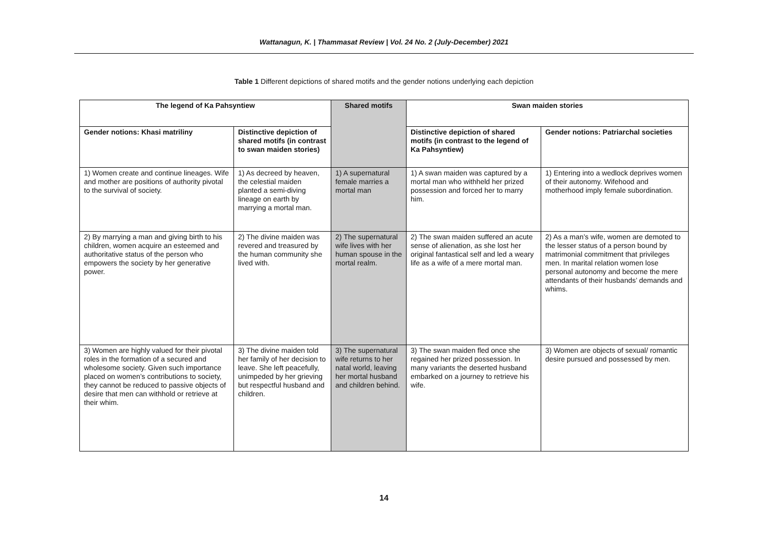Wattanagun, K. | Thammasat Review | Vol. 24 No. 2 (July-December) 2021
Table 1 Different depictions of shared motifs and the gender notions underlying each depiction
| The legend of Ka Pahsyntiew | | Shared motifs | Swan maiden stories | |
| --- | --- | --- | --- | --- |
| Gender notions: Khasi matriliny | Distinctive depiction of shared motifs (in contrast to swan maiden stories) | | Distinctive depiction of shared motifs (in contrast to the legend of Ka Pahsyntiew) | Gender notions: Patriarchal societies |
| 1) Women create and continue lineages. Wife and mother are positions of authority pivotal to the survival of society. | 1) As decreed by heaven, the celestial maiden planted a semi-diving lineage on earth by marrying a mortal man. | 1) A supernatural female marries a mortal man | 1) A swan maiden was captured by a mortal man who withheld her prized possession and forced her to marry him. | 1) Entering into a wedlock deprives women of their autonomy. Wifehood and motherhood imply female subordination. |
| 2) By marrying a man and giving birth to his children, women acquire an esteemed and authoritative status of the person who empowers the society by her generative power. | 2) The divine maiden was revered and treasured by the human community she lived with. | 2) The supernatural wife lives with her human spouse in the mortal realm. | 2) The swan maiden suffered an acute sense of alienation, as she lost her original fantastical self and led a weary life as a wife of a mere mortal man. | 2) As a man’s wife, women are demoted to the lesser status of a person bound by matrimonial commitment that privileges men. In marital relation women lose personal autonomy and become the mere attendants of their husbands’ demands and whims. |
| 3) Women are highly valued for their pivotal roles in the formation of a secured and wholesome society. Given such importance placed on women’s contributions to society, they cannot be reduced to passive objects of desire that men can withhold or retrieve at their whim. | 3) The divine maiden told her family of her decision to leave. She left peacefully, unimpeded by her grieving but respectful husband and children. | 3) The supernatural wife returns to her natal world, leaving her mortal husband and children behind. | 3) The swan maiden fled once she regained her prized possession. In many variants the deserted husband embarked on a journey to retrieve his wife. | 3) Women are objects of sexual/ romantic desire pursued and possessed by men. |
14